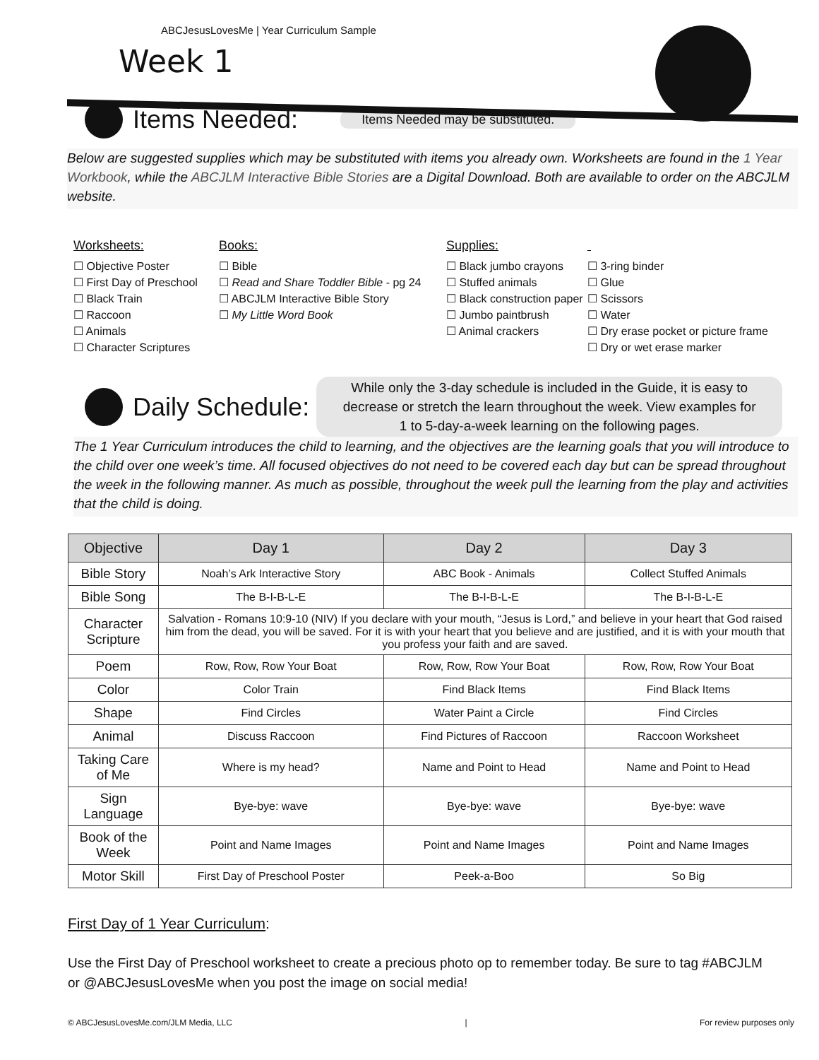ABCJesusLovesMe | Year Curriculum Sample
Week 1
Items Needed:
Items Needed may be substituted.
Below are suggested supplies which may be substituted with items you already own. Worksheets are found in the 1 Year Workbook, while the ABCJLM Interactive Bible Stories are a Digital Download. Both are available to order on the ABCJLM website.
Worksheets:
☐ Objective Poster
☐ First Day of Preschool
☐ Black Train
☐ Raccoon
☐ Animals
☐ Character Scriptures
Books:
☐ Bible
☐ Read and Share Toddler Bible - pg 24
☐ ABCJLM Interactive Bible Story
☐ My Little Word Book
Supplies:
☐ Black jumbo crayons
☐ Stuffed animals
☐ Black construction paper
☐ Jumbo paintbrush
☐ Animal crackers
☐ 3-ring binder
☐ Glue
☐ Scissors
☐ Water
☐ Dry erase pocket or picture frame
☐ Dry or wet erase marker
Daily Schedule:
While only the 3-day schedule is included in the Guide, it is easy to decrease or stretch the learn throughout the week. View examples for 1 to 5-day-a-week learning on the following pages.
The 1 Year Curriculum introduces the child to learning, and the objectives are the learning goals that you will introduce to the child over one week’s time. All focused objectives do not need to be covered each day but can be spread throughout the week in the following manner. As much as possible, throughout the week pull the learning from the play and activities that the child is doing.
| Objective | Day 1 | Day 2 | Day 3 |
| --- | --- | --- | --- |
| Bible Story | Noah’s Ark Interactive Story | ABC Book - Animals | Collect Stuffed Animals |
| Bible Song | The B-I-B-L-E | The B-I-B-L-E | The B-I-B-L-E |
| Character Scripture | Salvation - Romans 10:9-10 (NIV) If you declare with your mouth, “Jesus is Lord,” and believe in your heart that God raised him from the dead, you will be saved. For it is with your heart that you believe and are justified, and it is with your mouth that you profess your faith and are saved. | | |
| Poem | Row, Row, Row Your Boat | Row, Row, Row Your Boat | Row, Row, Row Your Boat |
| Color | Color Train | Find Black Items | Find Black Items |
| Shape | Find Circles | Water Paint a Circle | Find Circles |
| Animal | Discuss Raccoon | Find Pictures of Raccoon | Raccoon Worksheet |
| Taking Care of Me | Where is my head? | Name and Point to Head | Name and Point to Head |
| Sign Language | Bye-bye: wave | Bye-bye: wave | Bye-bye: wave |
| Book of the Week | Point and Name Images | Point and Name Images | Point and Name Images |
| Motor Skill | First Day of Preschool Poster | Peek-a-Boo | So Big |
First Day of 1 Year Curriculum:
Use the First Day of Preschool worksheet to create a precious photo op to remember today. Be sure to tag #ABCJLM or @ABCJesusLovesMe when you post the image on social media!
© ABCJesusLovesMe.com/JLM Media, LLC | For review purposes only